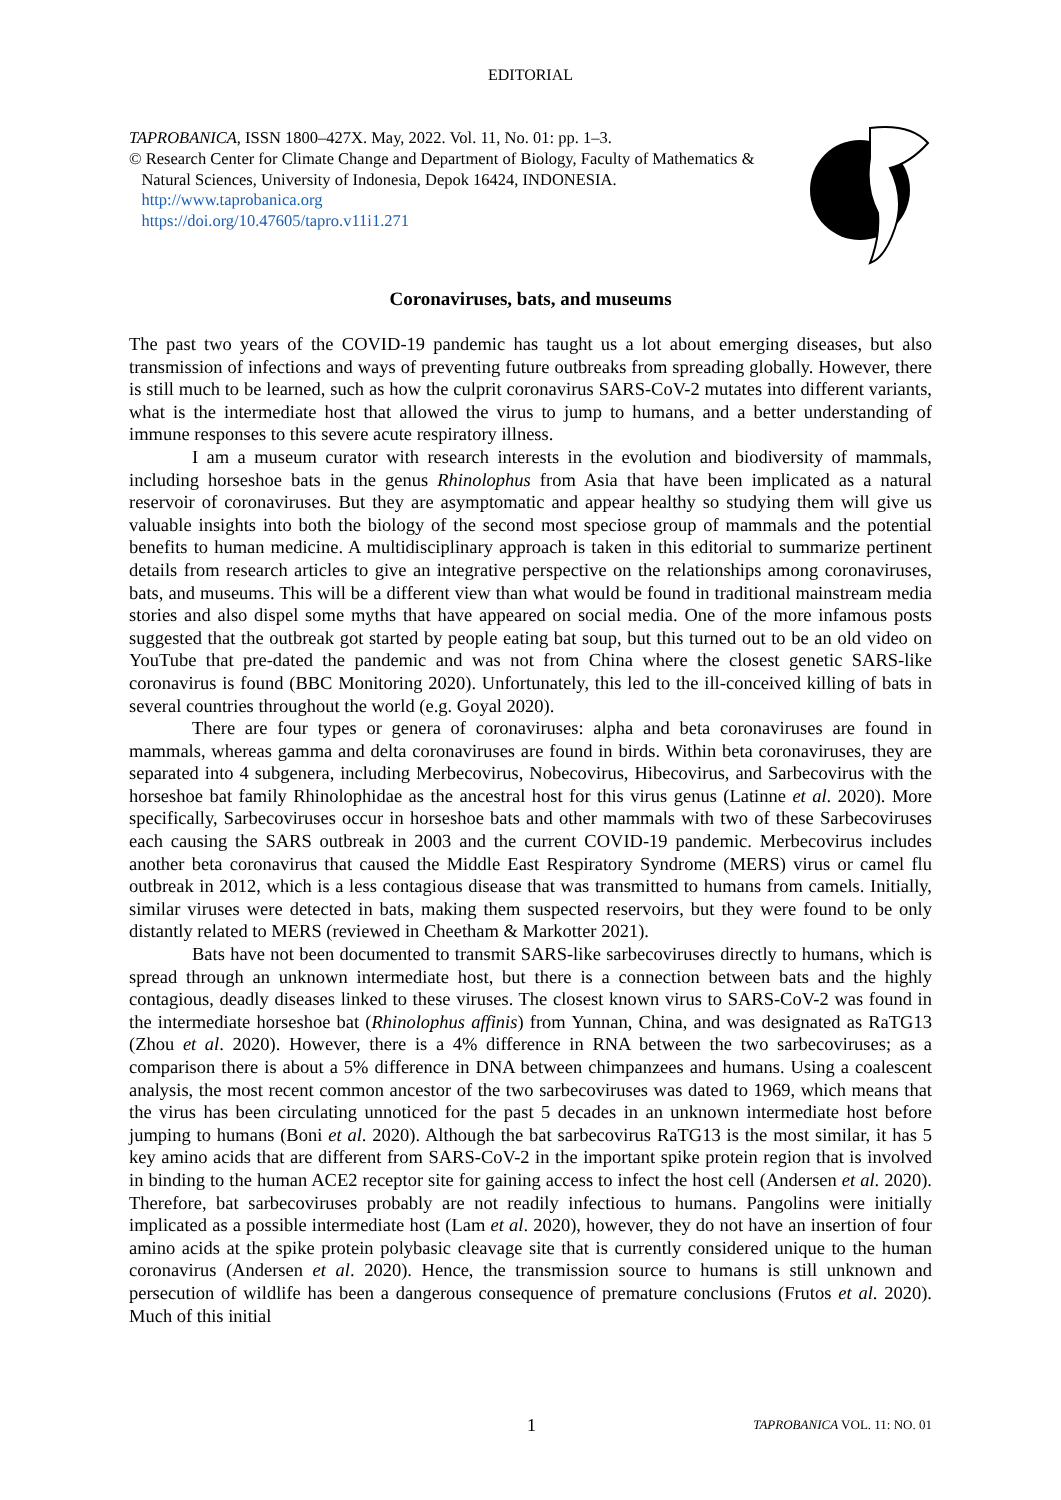EDITORIAL
TAPROBANICA, ISSN 1800–427X. May, 2022. Vol. 11, No. 01: pp. 1–3.
© Research Center for Climate Change and Department of Biology, Faculty of Mathematics &
Natural Sciences, University of Indonesia, Depok 16424, INDONESIA.
http://www.taprobanica.org
https://doi.org/10.47605/tapro.v11i1.271
Coronaviruses, bats, and museums
The past two years of the COVID-19 pandemic has taught us a lot about emerging diseases, but also transmission of infections and ways of preventing future outbreaks from spreading globally. However, there is still much to be learned, such as how the culprit coronavirus SARS-CoV-2 mutates into different variants, what is the intermediate host that allowed the virus to jump to humans, and a better understanding of immune responses to this severe acute respiratory illness.
I am a museum curator with research interests in the evolution and biodiversity of mammals, including horseshoe bats in the genus Rhinolophus from Asia that have been implicated as a natural reservoir of coronaviruses. But they are asymptomatic and appear healthy so studying them will give us valuable insights into both the biology of the second most speciose group of mammals and the potential benefits to human medicine. A multidisciplinary approach is taken in this editorial to summarize pertinent details from research articles to give an integrative perspective on the relationships among coronaviruses, bats, and museums. This will be a different view than what would be found in traditional mainstream media stories and also dispel some myths that have appeared on social media. One of the more infamous posts suggested that the outbreak got started by people eating bat soup, but this turned out to be an old video on YouTube that pre-dated the pandemic and was not from China where the closest genetic SARS-like coronavirus is found (BBC Monitoring 2020). Unfortunately, this led to the ill-conceived killing of bats in several countries throughout the world (e.g. Goyal 2020).
There are four types or genera of coronaviruses: alpha and beta coronaviruses are found in mammals, whereas gamma and delta coronaviruses are found in birds. Within beta coronaviruses, they are separated into 4 subgenera, including Merbecovirus, Nobecovirus, Hibecovirus, and Sarbecovirus with the horseshoe bat family Rhinolophidae as the ancestral host for this virus genus (Latinne et al. 2020). More specifically, Sarbecoviruses occur in horseshoe bats and other mammals with two of these Sarbecoviruses each causing the SARS outbreak in 2003 and the current COVID-19 pandemic. Merbecovirus includes another beta coronavirus that caused the Middle East Respiratory Syndrome (MERS) virus or camel flu outbreak in 2012, which is a less contagious disease that was transmitted to humans from camels. Initially, similar viruses were detected in bats, making them suspected reservoirs, but they were found to be only distantly related to MERS (reviewed in Cheetham & Markotter 2021).
Bats have not been documented to transmit SARS-like sarbecoviruses directly to humans, which is spread through an unknown intermediate host, but there is a connection between bats and the highly contagious, deadly diseases linked to these viruses. The closest known virus to SARS-CoV-2 was found in the intermediate horseshoe bat (Rhinolophus affinis) from Yunnan, China, and was designated as RaTG13 (Zhou et al. 2020). However, there is a 4% difference in RNA between the two sarbecoviruses; as a comparison there is about a 5% difference in DNA between chimpanzees and humans. Using a coalescent analysis, the most recent common ancestor of the two sarbecoviruses was dated to 1969, which means that the virus has been circulating unnoticed for the past 5 decades in an unknown intermediate host before jumping to humans (Boni et al. 2020). Although the bat sarbecovirus RaTG13 is the most similar, it has 5 key amino acids that are different from SARS-CoV-2 in the important spike protein region that is involved in binding to the human ACE2 receptor site for gaining access to infect the host cell (Andersen et al. 2020). Therefore, bat sarbecoviruses probably are not readily infectious to humans. Pangolins were initially implicated as a possible intermediate host (Lam et al. 2020), however, they do not have an insertion of four amino acids at the spike protein polybasic cleavage site that is currently considered unique to the human coronavirus (Andersen et al. 2020). Hence, the transmission source to humans is still unknown and persecution of wildlife has been a dangerous consequence of premature conclusions (Frutos et al. 2020). Much of this initial
1 TAPROBANICA VOL. 11: NO. 01